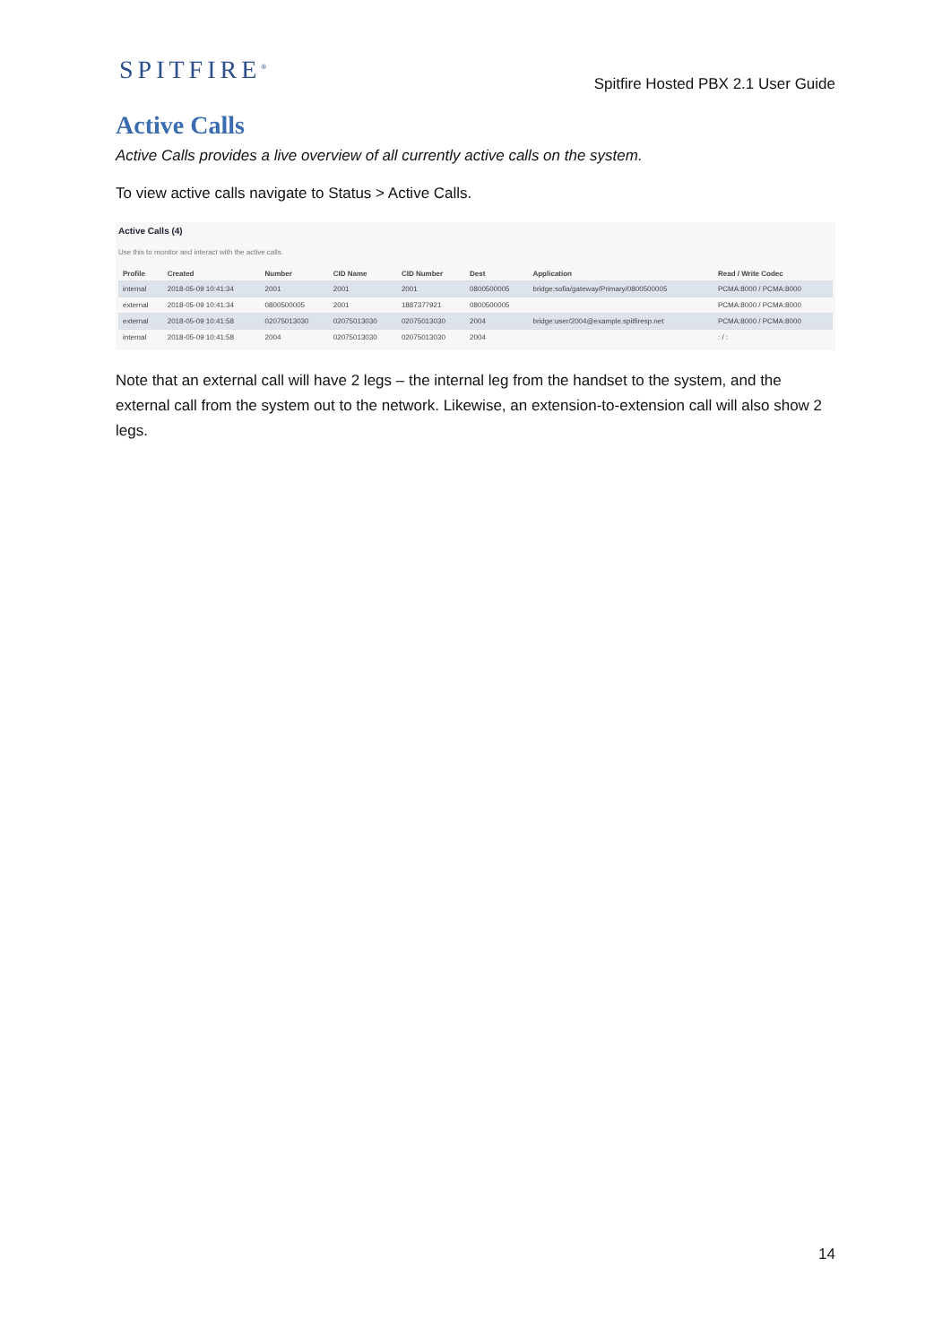SPITFIRE<sup>®</sup>
Spitfire Hosted PBX 2.1 User Guide
Active Calls
Active Calls provides a live overview of all currently active calls on the system.
To view active calls navigate to Status > Active Calls.
Active Calls (4)
Use this to monitor and interact with the active calls.
| Profile | Created | Number | CID Name | CID Number | Dest | Application | Read / Write Codec |
| --- | --- | --- | --- | --- | --- | --- | --- |
| internal | 2018-05-09 10:41:34 | 2001 | 2001 | 2001 | 0800500005 | bridge:sofia/gateway/Primary/0800500005 | PCMA:8000 / PCMA:8000 |
| external | 2018-05-09 10:41:34 | 0800500005 | 2001 | 1887377921 | 0800500005 | | PCMA:8000 / PCMA:8000 |
| external | 2018-05-09 10:41:58 | 02075013030 | 02075013030 | 02075013030 | 2004 | bridge:user/2004@example.spitfiresp.net | PCMA:8000 / PCMA:8000 |
| internal | 2018-05-09 10:41:58 | 2004 | 02075013030 | 02075013030 | 2004 | | : / : |
Note that an external call will have 2 legs – the internal leg from the handset to the system, and the external call from the system out to the network. Likewise, an extension-to-extension call will also show 2 legs.
14